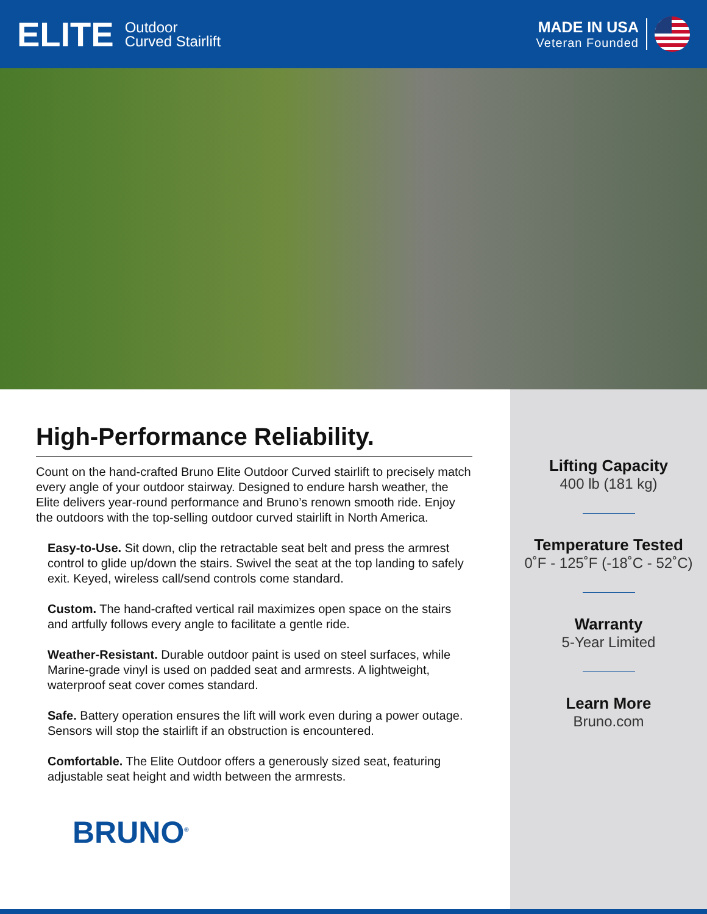ELITE Outdoor
Curved Stairlift
MADE IN USA
Veteran Founded
High-Performance Reliability.
Count on the hand-crafted Bruno Elite Outdoor Curved stairlift to precisely match every angle of your outdoor stairway. Designed to endure harsh weather, the Elite delivers year-round performance and Bruno’s renown smooth ride. Enjoy the outdoors with the top-selling outdoor curved stairlift in North America.
Easy-to-Use. Sit down, clip the retractable seat belt and press the armrest control to glide up/down the stairs. Swivel the seat at the top landing to safely exit. Keyed, wireless call/send controls come standard.
Custom. The hand-crafted vertical rail maximizes open space on the stairs and artfully follows every angle to facilitate a gentle ride.
Weather-Resistant. Durable outdoor paint is used on steel surfaces, while Marine-grade vinyl is used on padded seat and armrests. A lightweight, waterproof seat cover comes standard.
Safe. Battery operation ensures the lift will work even during a power outage. Sensors will stop the stairlift if an obstruction is encountered.
Comfortable. The Elite Outdoor offers a generously sized seat, featuring adjustable seat height and width between the armrests.
BRUNO<sup>®</sup>
Lifting Capacity
400 lb (181 kg)
Temperature Tested
0˚F - 125˚F (-18˚C - 52˚C)
Warranty
5-Year Limited
Learn More
Bruno.com